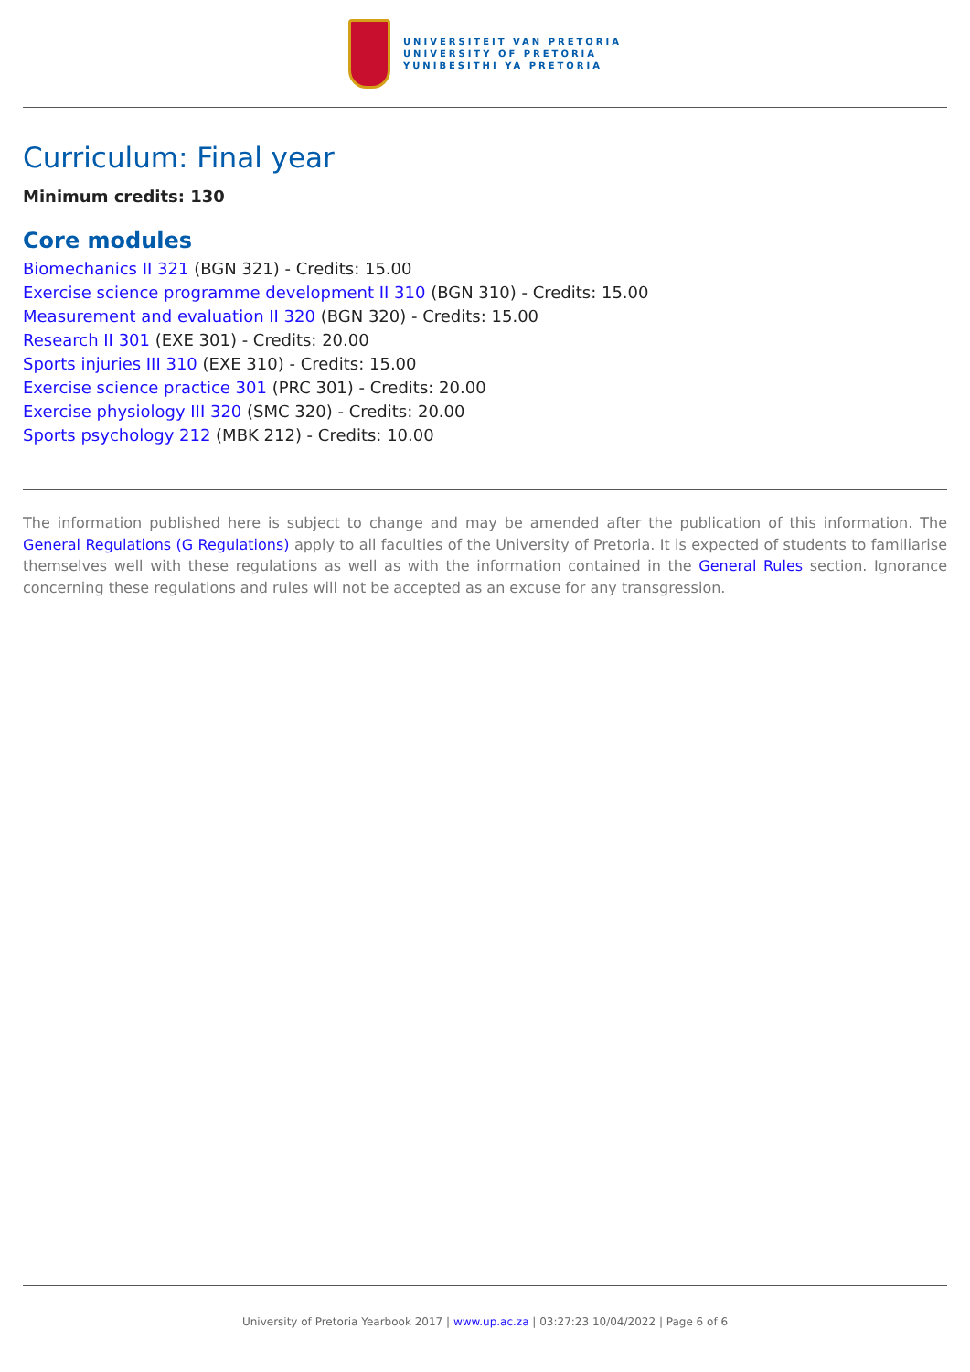UNIVERSITEIT VAN PRETORIA
UNIVERSITY OF PRETORIA
YUNIBESITHI YA PRETORIA
Curriculum: Final year
Minimum credits: 130
Core modules
Biomechanics II 321 (BGN 321) - Credits: 15.00
Exercise science programme development II 310 (BGN 310) - Credits: 15.00
Measurement and evaluation II 320 (BGN 320) - Credits: 15.00
Research II 301 (EXE 301) - Credits: 20.00
Sports injuries III 310 (EXE 310) - Credits: 15.00
Exercise science practice 301 (PRC 301) - Credits: 20.00
Exercise physiology III 320 (SMC 320) - Credits: 20.00
Sports psychology 212 (MBK 212) - Credits: 10.00
The information published here is subject to change and may be amended after the publication of this information. The General Regulations (G Regulations) apply to all faculties of the University of Pretoria. It is expected of students to familiarise themselves well with these regulations as well as with the information contained in the General Rules section. Ignorance concerning these regulations and rules will not be accepted as an excuse for any transgression.
University of Pretoria Yearbook 2017 | www.up.ac.za | 03:27:23 10/04/2022 | Page 6 of 6